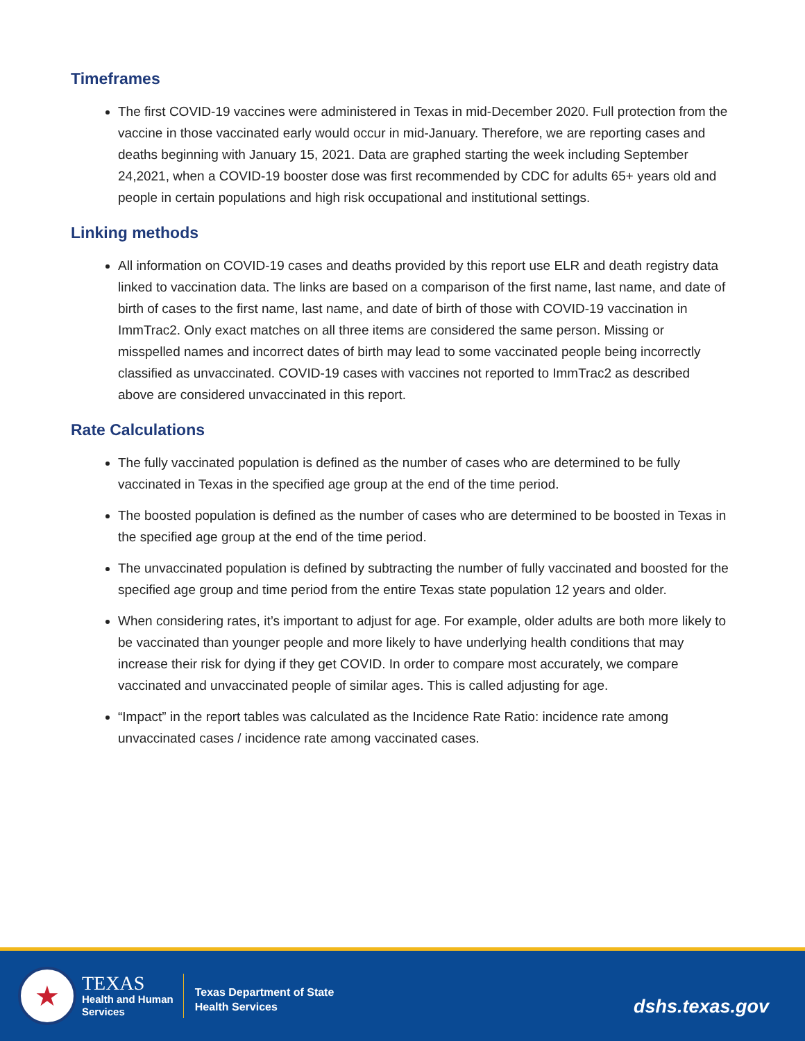Timeframes
The first COVID-19 vaccines were administered in Texas in mid-December 2020. Full protection from the vaccine in those vaccinated early would occur in mid-January. Therefore, we are reporting cases and deaths beginning with January 15, 2021. Data are graphed starting the week including September 24,2021, when a COVID-19 booster dose was first recommended by CDC for adults 65+ years old and people in certain populations and high risk occupational and institutional settings.
Linking methods
All information on COVID-19 cases and deaths provided by this report use ELR and death registry data linked to vaccination data. The links are based on a comparison of the first name, last name, and date of birth of cases to the first name, last name, and date of birth of those with COVID-19 vaccination in ImmTrac2. Only exact matches on all three items are considered the same person. Missing or misspelled names and incorrect dates of birth may lead to some vaccinated people being incorrectly classified as unvaccinated. COVID-19 cases with vaccines not reported to ImmTrac2 as described above are considered unvaccinated in this report.
Rate Calculations
The fully vaccinated population is defined as the number of cases who are determined to be fully vaccinated in Texas in the specified age group at the end of the time period.
The boosted population is defined as the number of cases who are determined to be boosted in Texas in the specified age group at the end of the time period.
The unvaccinated population is defined by subtracting the number of fully vaccinated and boosted for the specified age group and time period from the entire Texas state population 12 years and older.
When considering rates, it’s important to adjust for age. For example, older adults are both more likely to be vaccinated than younger people and more likely to have underlying health conditions that may increase their risk for dying if they get COVID. In order to compare most accurately, we compare vaccinated and unvaccinated people of similar ages. This is called adjusting for age.
“Impact” in the report tables was calculated as the Incidence Rate Ratio: incidence rate among unvaccinated cases / incidence rate among vaccinated cases.
★
TEXAS
Health and Human
Services
Texas Department of State
Health Services
dshs.texas.gov